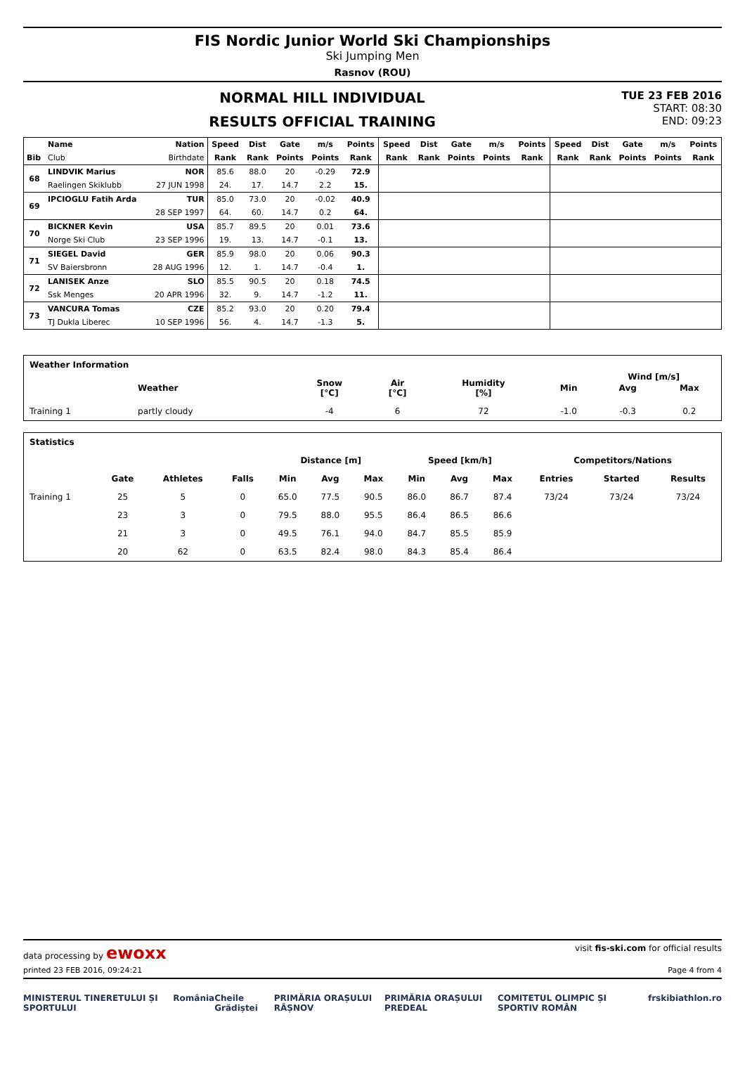FIS Nordic Junior World Ski Championships
Ski Jumping Men
Rasnov (ROU)
NORMAL HILL INDIVIDUAL
RESULTS OFFICIAL TRAINING
TUE 23 FEB 2016
START: 08:30
END: 09:23
| | Name | Nation | Speed | Dist | Gate | m/s | Points | Speed | Dist | Gate | m/s | Points | Speed | Dist | Gate | m/s | Points |
| --- | --- | --- | --- | --- | --- | --- | --- | --- | --- | --- | --- | --- | --- | --- | --- | --- | --- |
| Bib | Club | Birthdate | Rank | Rank | Points | Points | Rank | Rank | Rank | Points | Points | Rank | Rank | Rank | Points | Points | Rank |
| 68 | LINDVIK Marius | NOR | 85.6 | 88.0 | 20 | -0.29 | 72.9 | | | | | | | | | | |
| | Raelingen Skiklubb | 27 JUN 1998 | 24. | 17. | 14.7 | 2.2 | 15. | | | | | | | | | | |
| 69 | IPCIOGLU Fatih Arda | TUR | 85.0 | 73.0 | 20 | -0.02 | 40.9 | | | | | | | | | | |
| | | 28 SEP 1997 | 64. | 60. | 14.7 | 0.2 | 64. | | | | | | | | | | |
| 70 | BICKNER Kevin | USA | 85.7 | 89.5 | 20 | 0.01 | 73.6 | | | | | | | | | | |
| | Norge Ski Club | 23 SEP 1996 | 19. | 13. | 14.7 | -0.1 | 13. | | | | | | | | | | |
| 71 | SIEGEL David | GER | 85.9 | 98.0 | 20 | 0.06 | 90.3 | | | | | | | | | | |
| | SV Baiersbronn | 28 AUG 1996 | 12. | 1. | 14.7 | -0.4 | 1. | | | | | | | | | | |
| 72 | LANISEK Anze | SLO | 85.5 | 90.5 | 20 | 0.18 | 74.5 | | | | | | | | | | |
| | Ssk Menges | 20 APR 1996 | 32. | 9. | 14.7 | -1.2 | 11. | | | | | | | | | | |
| 73 | VANCURA Tomas | CZE | 85.2 | 93.0 | 20 | 0.20 | 79.4 | | | | | | | | | | |
| | TJ Dukla Liberec | 10 SEP 1996 | 56. | 4. | 14.7 | -1.3 | 5. | | | | | | | | | | |
| Weather Information | | | | | | | | |
| --- | --- | --- | --- | --- | --- | --- | --- | --- |
| | Weather | | Snow [°C] | Air [°C] | Humidity [%] | Min | Avg | Max |
| Training 1 | partly cloudy | | -4 | 6 | 72 | -1.0 | -0.3 | 0.2 |
Wind [m/s]
| Statistics | | | | | | | | | | | | |
| --- | --- | --- | --- | --- | --- | --- | --- | --- | --- | --- | --- | --- |
| | | | | Distance [m] | | | Speed [km/h] | | | Competitors/Nations | | |
| | Gate | Athletes | Falls | Min | Avg | Max | Min | Avg | Max | Entries | Started | Results |
| Training 1 | 25 | 5 | 0 | 65.0 | 77.5 | 90.5 | 86.0 | 86.7 | 87.4 | 73/24 | 73/24 | 73/24 |
| | 23 | 3 | 0 | 79.5 | 88.0 | 95.5 | 86.4 | 86.5 | 86.6 | | | |
| | 21 | 3 | 0 | 49.5 | 76.1 | 94.0 | 84.7 | 85.5 | 85.9 | | | |
| | 20 | 62 | 0 | 63.5 | 82.4 | 98.0 | 84.3 | 85.4 | 86.4 | | | |
data processing by ewoxx visit fis-ski.com for official results
printed 23 FEB 2016, 09:24:21 Page 4 from 4
MINISTERUL TINERETULUI ȘI SPORTULUI România Cheile Grădiștei PRIMĂRIA ORAȘULUI RÂȘNOV PRIMĂRIA ORAȘULUI PREDEAL COMITETUL OLIMPIC ȘI SPORTIV ROMÂN frskibiathlon.ro